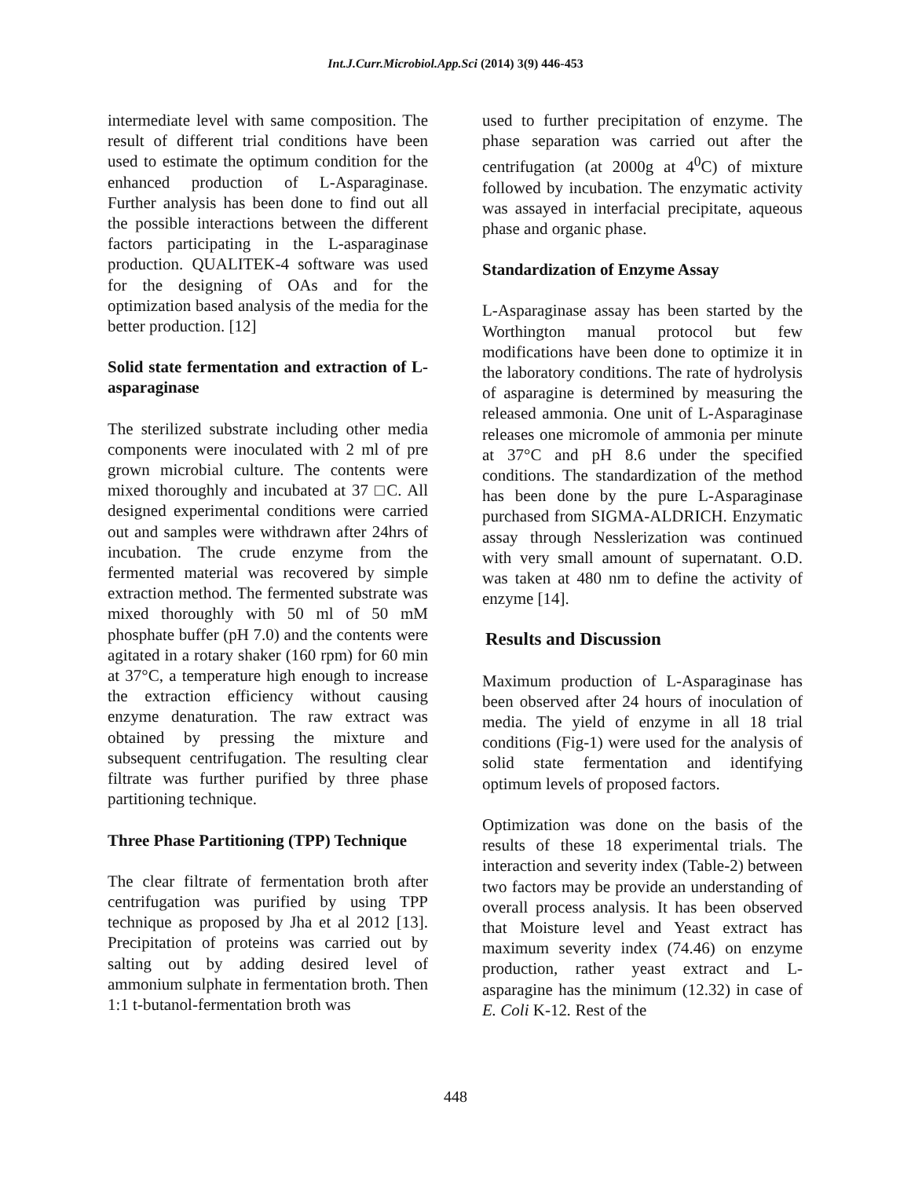Int.J.Curr.Microbiol.App.Sci (2014) 3(9) 446-453
intermediate level with same composition. The result of different trial conditions have been used to estimate the optimum condition for the enhanced production of L-Asparaginase. Further analysis has been done to find out all the possible interactions between the different factors participating in the L-asparaginase production. QUALITEK-4 software was used for the designing of OAs and for the optimization based analysis of the media for the better production. [12]
Solid state fermentation and extraction of L-asparaginase
The sterilized substrate including other media components were inoculated with 2 ml of pre grown microbial culture. The contents were mixed thoroughly and incubated at 37 □C. All designed experimental conditions were carried out and samples were withdrawn after 24hrs of incubation. The crude enzyme from the fermented material was recovered by simple extraction method. The fermented substrate was mixed thoroughly with 50 ml of 50 mM phosphate buffer (pH 7.0) and the contents were agitated in a rotary shaker (160 rpm) for 60 min at 37°C, a temperature high enough to increase the extraction efficiency without causing enzyme denaturation. The raw extract was obtained by pressing the mixture and subsequent centrifugation. The resulting clear filtrate was further purified by three phase partitioning technique.
Three Phase Partitioning (TPP) Technique
The clear filtrate of fermentation broth after centrifugation was purified by using TPP technique as proposed by Jha et al 2012 [13]. Precipitation of proteins was carried out by salting out by adding desired level of ammonium sulphate in fermentation broth. Then 1:1 t-butanol-fermentation broth was
used to further precipitation of enzyme. The phase separation was carried out after the centrifugation (at 2000g at 4<sup>0</sup>C) of mixture followed by incubation. The enzymatic activity was assayed in interfacial precipitate, aqueous phase and organic phase.
Standardization of Enzyme Assay
L-Asparaginase assay has been started by the Worthington manual protocol but few modifications have been done to optimize it in the laboratory conditions. The rate of hydrolysis of asparagine is determined by measuring the released ammonia. One unit of L-Asparaginase releases one micromole of ammonia per minute at 37°C and pH 8.6 under the specified conditions. The standardization of the method has been done by the pure L-Asparaginase purchased from SIGMA-ALDRICH. Enzymatic assay through Nesslerization was continued with very small amount of supernatant. O.D. was taken at 480 nm to define the activity of enzyme [14].
Results and Discussion
Maximum production of L-Asparaginase has been observed after 24 hours of inoculation of media. The yield of enzyme in all 18 trial conditions (Fig-1) were used for the analysis of solid state fermentation and identifying optimum levels of proposed factors.
Optimization was done on the basis of the results of these 18 experimental trials. The interaction and severity index (Table-2) between two factors may be provide an understanding of overall process analysis. It has been observed that Moisture level and Yeast extract has maximum severity index (74.46) on enzyme production, rather yeast extract and L-asparagine has the minimum (12.32) in case of E. Coli K-12. Rest of the
448